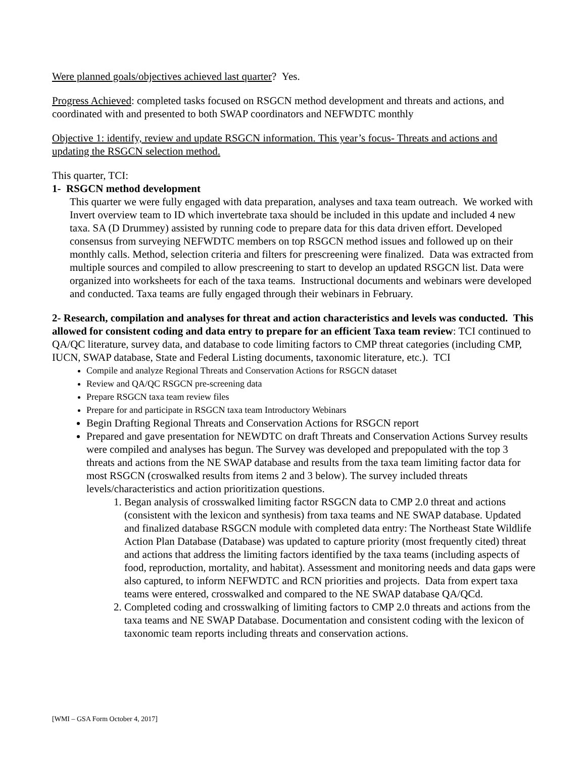Were planned goals/objectives achieved last quarter? Yes.
Progress Achieved: completed tasks focused on RSGCN method development and threats and actions, and coordinated with and presented to both SWAP coordinators and NEFWDTC monthly
Objective 1: identify, review and update RSGCN information. This year’s focus- Threats and actions and updating the RSGCN selection method.
This quarter, TCI:
1- RSGCN method development
This quarter we were fully engaged with data preparation, analyses and taxa team outreach. We worked with Invert overview team to ID which invertebrate taxa should be included in this update and included 4 new taxa. SA (D Drummey) assisted by running code to prepare data for this data driven effort. Developed consensus from surveying NEFWDTC members on top RSGCN method issues and followed up on their monthly calls. Method, selection criteria and filters for prescreening were finalized. Data was extracted from multiple sources and compiled to allow prescreening to start to develop an updated RSGCN list. Data were organized into worksheets for each of the taxa teams. Instructional documents and webinars were developed and conducted. Taxa teams are fully engaged through their webinars in February.
2- Research, compilation and analyses for threat and action characteristics and levels was conducted. This allowed for consistent coding and data entry to prepare for an efficient Taxa team review: TCI continued to QA/QC literature, survey data, and database to code limiting factors to CMP threat categories (including CMP, IUCN, SWAP database, State and Federal Listing documents, taxonomic literature, etc.). TCI
Compile and analyze Regional Threats and Conservation Actions for RSGCN dataset
Review and QA/QC RSGCN pre-screening data
Prepare RSGCN taxa team review files
Prepare for and participate in RSGCN taxa team Introductory Webinars
Begin Drafting Regional Threats and Conservation Actions for RSGCN report
Prepared and gave presentation for NEWDTC on draft Threats and Conservation Actions Survey results were compiled and analyses has begun. The Survey was developed and prepopulated with the top 3 threats and actions from the NE SWAP database and results from the taxa team limiting factor data for most RSGCN (croswalked results from items 2 and 3 below). The survey included threats levels/characteristics and action prioritization questions.
1. Began analysis of crosswalked limiting factor RSGCN data to CMP 2.0 threat and actions (consistent with the lexicon and synthesis) from taxa teams and NE SWAP database. Updated and finalized database RSGCN module with completed data entry: The Northeast State Wildlife Action Plan Database (Database) was updated to capture priority (most frequently cited) threat and actions that address the limiting factors identified by the taxa teams (including aspects of food, reproduction, mortality, and habitat). Assessment and monitoring needs and data gaps were also captured, to inform NEFWDTC and RCN priorities and projects. Data from expert taxa teams were entered, crosswalked and compared to the NE SWAP database QA/QCd.
2. Completed coding and crosswalking of limiting factors to CMP 2.0 threats and actions from the taxa teams and NE SWAP Database. Documentation and consistent coding with the lexicon of taxonomic team reports including threats and conservation actions.
[WMI – GSA Form October 4, 2017]